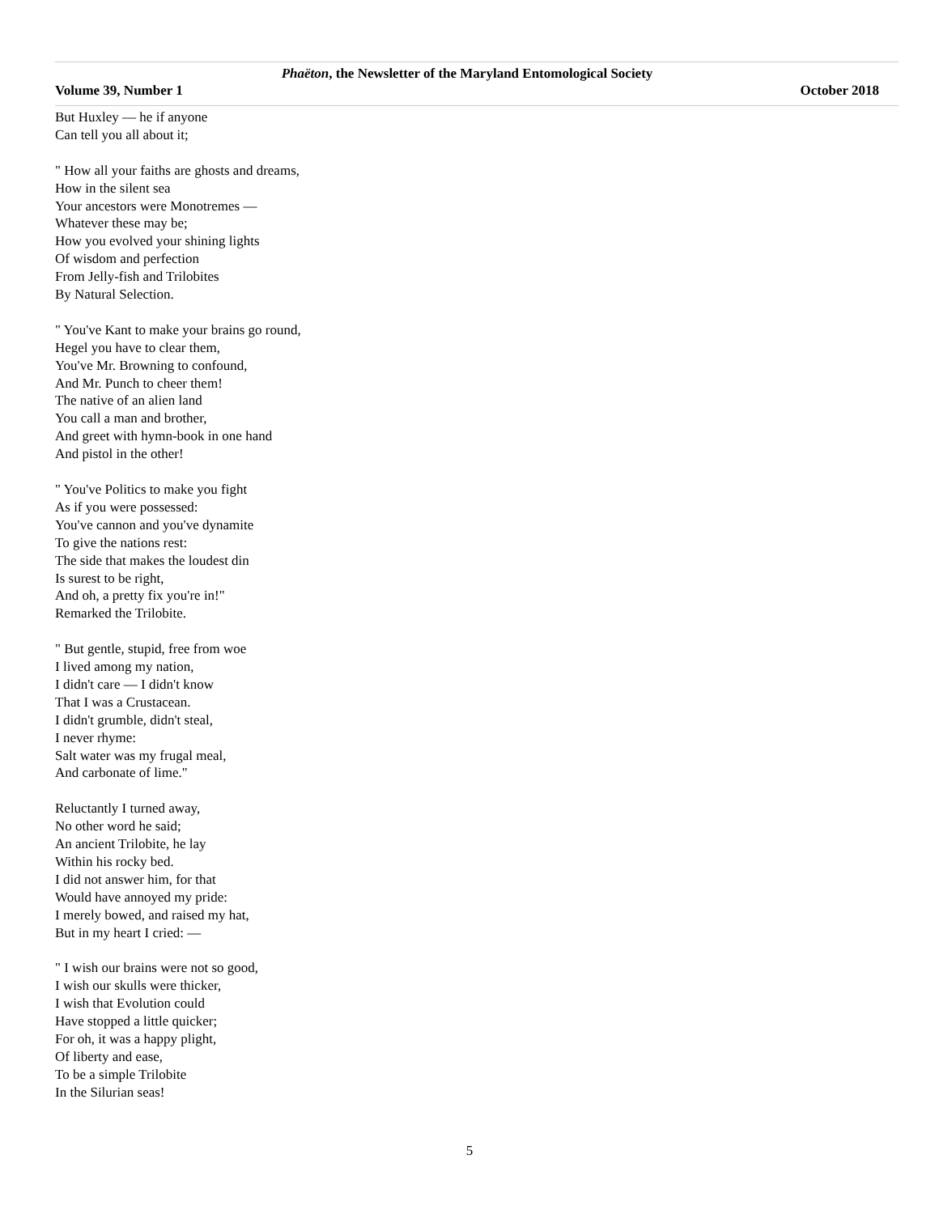Phaëton, the Newsletter of the Maryland Entomological Society
Volume 39, Number 1 October 2018
But Huxley — he if anyone
Can tell you all about it;
" How all your faiths are ghosts and dreams,
How in the silent sea
Your ancestors were Monotremes —
Whatever these may be;
How you evolved your shining lights
Of wisdom and perfection
From Jelly-fish and Trilobites
By Natural Selection.
" You've Kant to make your brains go round,
Hegel you have to clear them,
You've Mr. Browning to confound,
And Mr. Punch to cheer them!
The native of an alien land
You call a man and brother,
And greet with hymn-book in one hand
And pistol in the other!
" You've Politics to make you fight
As if you were possessed:
You've cannon and you've dynamite
To give the nations rest:
The side that makes the loudest din
Is surest to be right,
And oh, a pretty fix you're in!"
Remarked the Trilobite.
" But gentle, stupid, free from woe
I lived among my nation,
I didn't care — I didn't know
That I was a Crustacean.
I didn't grumble, didn't steal,
I never rhyme:
Salt water was my frugal meal,
And carbonate of lime."
Reluctantly I turned away,
No other word he said;
An ancient Trilobite, he lay
Within his rocky bed.
I did not answer him, for that
Would have annoyed my pride:
I merely bowed, and raised my hat,
But in my heart I cried: —
" I wish our brains were not so good,
I wish our skulls were thicker,
I wish that Evolution could
Have stopped a little quicker;
For oh, it was a happy plight,
Of liberty and ease,
To be a simple Trilobite
In the Silurian seas!
5